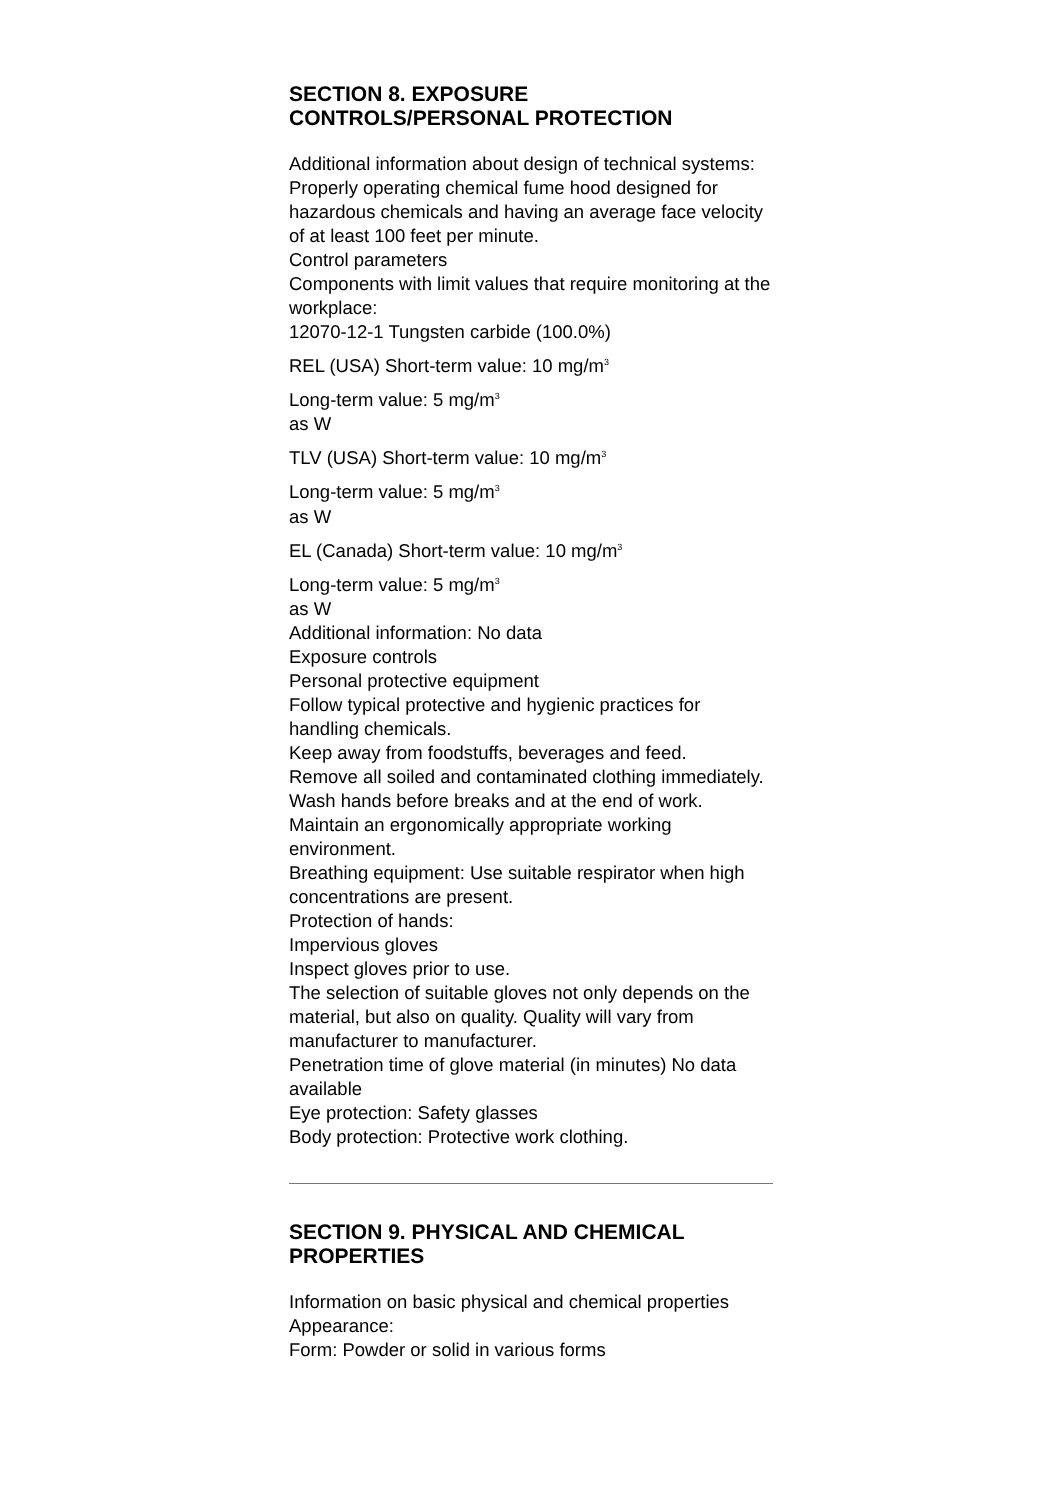SECTION 8. EXPOSURE CONTROLS/PERSONAL PROTECTION
Additional information about design of technical systems:
Properly operating chemical fume hood designed for hazardous chemicals and having an average face velocity of at least 100 feet per minute.
Control parameters
Components with limit values that require monitoring at the workplace:
12070-12-1 Tungsten carbide (100.0%)
REL (USA) Short-term value: 10 mg/m<sup>3</sup>
Long-term value: 5 mg/m<sup>3</sup>
as W
TLV (USA) Short-term value: 10 mg/m<sup>3</sup>
Long-term value: 5 mg/m<sup>3</sup>
as W
EL (Canada) Short-term value: 10 mg/m<sup>3</sup>
Long-term value: 5 mg/m<sup>3</sup>
as W
Additional information: No data
Exposure controls
Personal protective equipment
Follow typical protective and hygienic practices for handling chemicals.
Keep away from foodstuffs, beverages and feed.
Remove all soiled and contaminated clothing immediately.
Wash hands before breaks and at the end of work.
Maintain an ergonomically appropriate working environment.
Breathing equipment: Use suitable respirator when high concentrations are present.
Protection of hands:
Impervious gloves
Inspect gloves prior to use.
The selection of suitable gloves not only depends on the material, but also on quality. Quality will vary from manufacturer to manufacturer.
Penetration time of glove material (in minutes) No data available
Eye protection: Safety glasses
Body protection: Protective work clothing.
SECTION 9. PHYSICAL AND CHEMICAL PROPERTIES
Information on basic physical and chemical properties
Appearance:
Form: Powder or solid in various forms